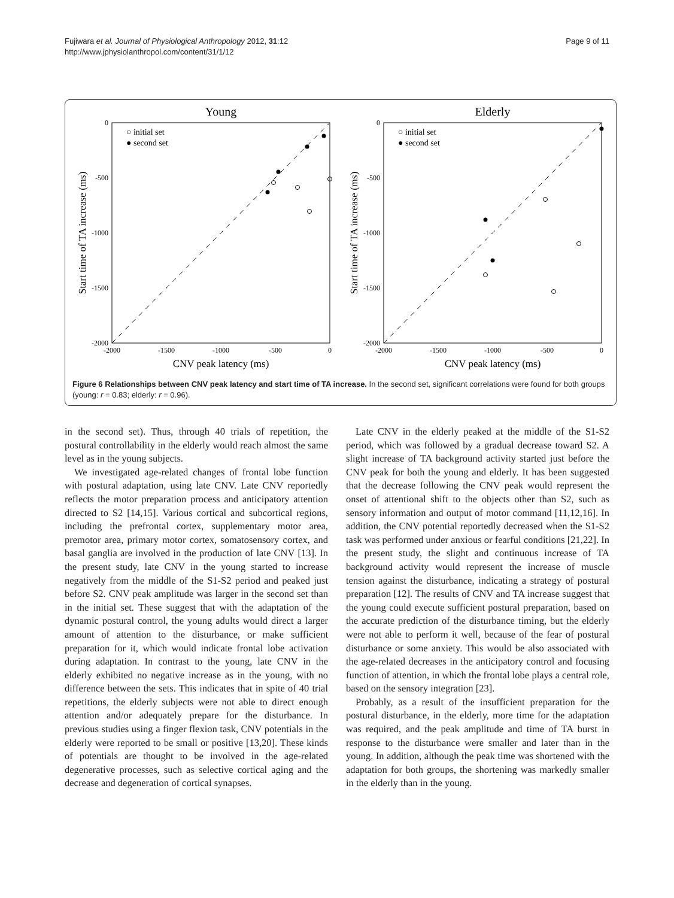Fujiwara et al. Journal of Physiological Anthropology 2012, 31:12
http://www.jphysiolanthropol.com/content/31/1/12
Page 9 of 11
Young
Elderly
○ initial set
● second set
○ initial set
● second set
0
-500
-1000
-1500
-2000
0
-500
-1000
-1500
-2000
-2000
-1500
-1000
-500
0
-2000
-1500
-1000
-500
0
CNV peak latency (ms)
CNV peak latency (ms)
Start time of TA increase (ms)
Start time of TA increase (ms)
Figure 6 Relationships between CNV peak latency and start time of TA increase. In the second set, significant correlations were found for both groups (young: r = 0.83; elderly: r = 0.96).
in the second set). Thus, through 40 trials of repetition, the postural controllability in the elderly would reach almost the same level as in the young subjects.
We investigated age-related changes of frontal lobe function with postural adaptation, using late CNV. Late CNV reportedly reflects the motor preparation process and anticipatory attention directed to S2 [14,15]. Various cortical and subcortical regions, including the prefrontal cortex, supplementary motor area, premotor area, primary motor cortex, somatosensory cortex, and basal ganglia are involved in the production of late CNV [13]. In the present study, late CNV in the young started to increase negatively from the middle of the S1-S2 period and peaked just before S2. CNV peak amplitude was larger in the second set than in the initial set. These suggest that with the adaptation of the dynamic postural control, the young adults would direct a larger amount of attention to the disturbance, or make sufficient preparation for it, which would indicate frontal lobe activation during adaptation. In contrast to the young, late CNV in the elderly exhibited no negative increase as in the young, with no difference between the sets. This indicates that in spite of 40 trial repetitions, the elderly subjects were not able to direct enough attention and/or adequately prepare for the disturbance. In previous studies using a finger flexion task, CNV potentials in the elderly were reported to be small or positive [13,20]. These kinds of potentials are thought to be involved in the age-related degenerative processes, such as selective cortical aging and the decrease and degeneration of cortical synapses.
Late CNV in the elderly peaked at the middle of the S1-S2 period, which was followed by a gradual decrease toward S2. A slight increase of TA background activity started just before the CNV peak for both the young and elderly. It has been suggested that the decrease following the CNV peak would represent the onset of attentional shift to the objects other than S2, such as sensory information and output of motor command [11,12,16]. In addition, the CNV potential reportedly decreased when the S1-S2 task was performed under anxious or fearful conditions [21,22]. In the present study, the slight and continuous increase of TA background activity would represent the increase of muscle tension against the disturbance, indicating a strategy of postural preparation [12]. The results of CNV and TA increase suggest that the young could execute sufficient postural preparation, based on the accurate prediction of the disturbance timing, but the elderly were not able to perform it well, because of the fear of postural disturbance or some anxiety. This would be also associated with the age-related decreases in the anticipatory control and focusing function of attention, in which the frontal lobe plays a central role, based on the sensory integration [23].
Probably, as a result of the insufficient preparation for the postural disturbance, in the elderly, more time for the adaptation was required, and the peak amplitude and time of TA burst in response to the disturbance were smaller and later than in the young. In addition, although the peak time was shortened with the adaptation for both groups, the shortening was markedly smaller in the elderly than in the young.